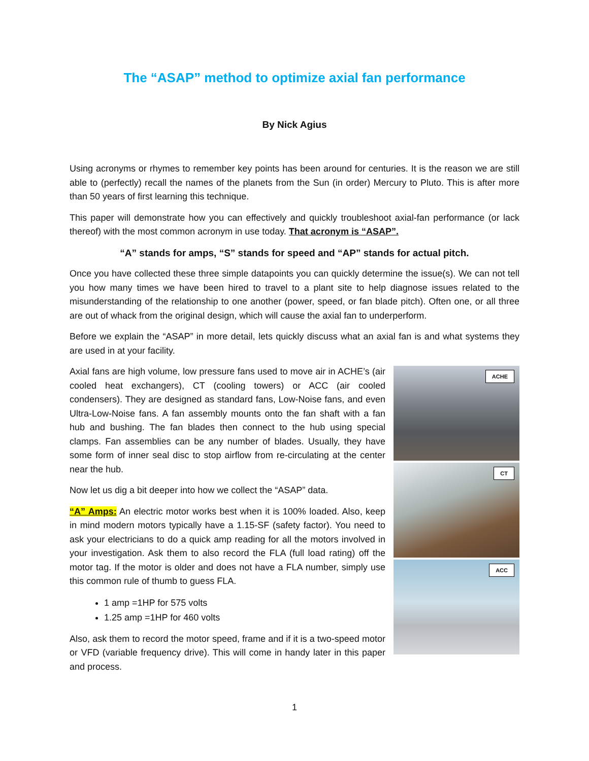The “ASAP” method to optimize axial fan performance
By Nick Agius
Using acronyms or rhymes to remember key points has been around for centuries. It is the reason we are still able to (perfectly) recall the names of the planets from the Sun (in order) Mercury to Pluto. This is after more than 50 years of first learning this technique.
This paper will demonstrate how you can effectively and quickly troubleshoot axial-fan performance (or lack thereof) with the most common acronym in use today. That acronym is “ASAP”.
“A” stands for amps, “S” stands for speed and “AP” stands for actual pitch.
Once you have collected these three simple datapoints you can quickly determine the issue(s). We can not tell you how many times we have been hired to travel to a plant site to help diagnose issues related to the misunderstanding of the relationship to one another (power, speed, or fan blade pitch). Often one, or all three are out of whack from the original design, which will cause the axial fan to underperform.
Before we explain the “ASAP” in more detail, lets quickly discuss what an axial fan is and what systems they are used in at your facility.
Axial fans are high volume, low pressure fans used to move air in ACHE’s (air cooled heat exchangers), CT (cooling towers) or ACC (air cooled condensers). They are designed as standard fans, Low-Noise fans, and even Ultra-Low-Noise fans. A fan assembly mounts onto the fan shaft with a fan hub and bushing. The fan blades then connect to the hub using special clamps. Fan assemblies can be any number of blades. Usually, they have some form of inner seal disc to stop airflow from re-circulating at the center near the hub.
Now let us dig a bit deeper into how we collect the “ASAP” data.
“A” Amps: An electric motor works best when it is 100% loaded. Also, keep in mind modern motors typically have a 1.15-SF (safety factor). You need to ask your electricians to do a quick amp reading for all the motors involved in your investigation. Ask them to also record the FLA (full load rating) off the motor tag. If the motor is older and does not have a FLA number, simply use this common rule of thumb to guess FLA.
1 amp =1HP for 575 volts
1.25 amp =1HP for 460 volts
Also, ask them to record the motor speed, frame and if it is a two-speed motor or VFD (variable frequency drive). This will come in handy later in this paper and process.
ACHE
CT
ACC
1